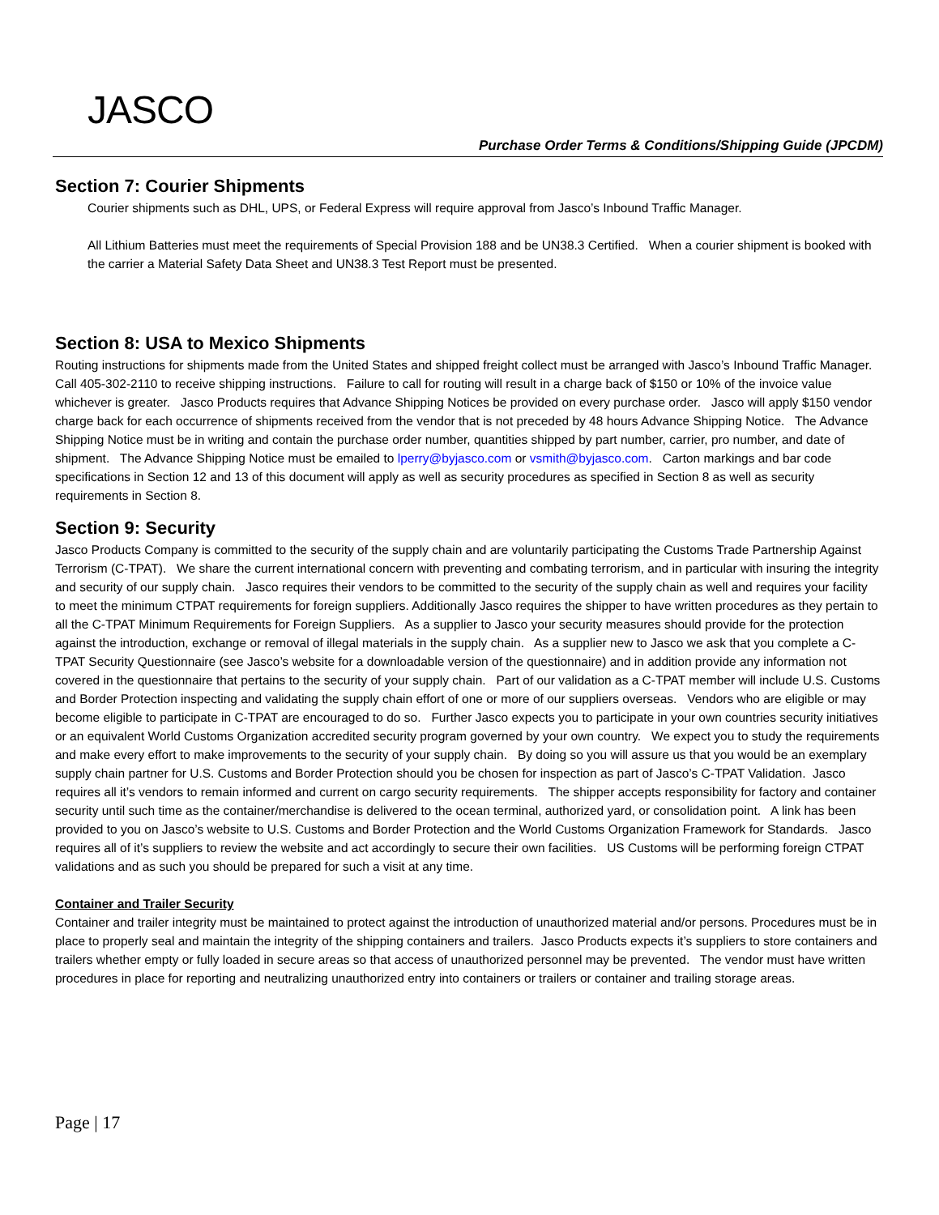JASCO
Purchase Order Terms & Conditions/Shipping Guide (JPCDM)
Section 7: Courier Shipments
Courier shipments such as DHL, UPS, or Federal Express will require approval from Jasco’s Inbound Traffic Manager.
All Lithium Batteries must meet the requirements of Special Provision 188 and be UN38.3 Certified. When a courier shipment is booked with the carrier a Material Safety Data Sheet and UN38.3 Test Report must be presented.
Section 8: USA to Mexico Shipments
Routing instructions for shipments made from the United States and shipped freight collect must be arranged with Jasco’s Inbound Traffic Manager. Call 405-302-2110 to receive shipping instructions. Failure to call for routing will result in a charge back of $150 or 10% of the invoice value whichever is greater. Jasco Products requires that Advance Shipping Notices be provided on every purchase order. Jasco will apply $150 vendor charge back for each occurrence of shipments received from the vendor that is not preceded by 48 hours Advance Shipping Notice. The Advance Shipping Notice must be in writing and contain the purchase order number, quantities shipped by part number, carrier, pro number, and date of shipment. The Advance Shipping Notice must be emailed to lperry@byjasco.com or vsmith@byjasco.com. Carton markings and bar code specifications in Section 12 and 13 of this document will apply as well as security procedures as specified in Section 8 as well as security requirements in Section 8.
Section 9: Security
Jasco Products Company is committed to the security of the supply chain and are voluntarily participating the Customs Trade Partnership Against Terrorism (C-TPAT). We share the current international concern with preventing and combating terrorism, and in particular with insuring the integrity and security of our supply chain. Jasco requires their vendors to be committed to the security of the supply chain as well and requires your facility to meet the minimum CTPAT requirements for foreign suppliers. Additionally Jasco requires the shipper to have written procedures as they pertain to all the C-TPAT Minimum Requirements for Foreign Suppliers. As a supplier to Jasco your security measures should provide for the protection against the introduction, exchange or removal of illegal materials in the supply chain. As a supplier new to Jasco we ask that you complete a C-TPAT Security Questionnaire (see Jasco’s website for a downloadable version of the questionnaire) and in addition provide any information not covered in the questionnaire that pertains to the security of your supply chain. Part of our validation as a C-TPAT member will include U.S. Customs and Border Protection inspecting and validating the supply chain effort of one or more of our suppliers overseas. Vendors who are eligible or may become eligible to participate in C-TPAT are encouraged to do so. Further Jasco expects you to participate in your own countries security initiatives or an equivalent World Customs Organization accredited security program governed by your own country. We expect you to study the requirements and make every effort to make improvements to the security of your supply chain. By doing so you will assure us that you would be an exemplary supply chain partner for U.S. Customs and Border Protection should you be chosen for inspection as part of Jasco’s C-TPAT Validation. Jasco requires all it’s vendors to remain informed and current on cargo security requirements. The shipper accepts responsibility for factory and container security until such time as the container/merchandise is delivered to the ocean terminal, authorized yard, or consolidation point. A link has been provided to you on Jasco’s website to U.S. Customs and Border Protection and the World Customs Organization Framework for Standards. Jasco requires all of it’s suppliers to review the website and act accordingly to secure their own facilities. US Customs will be performing foreign CTPAT validations and as such you should be prepared for such a visit at any time.
Container and Trailer Security
Container and trailer integrity must be maintained to protect against the introduction of unauthorized material and/or persons. Procedures must be in place to properly seal and maintain the integrity of the shipping containers and trailers. Jasco Products expects it’s suppliers to store containers and trailers whether empty or fully loaded in secure areas so that access of unauthorized personnel may be prevented. The vendor must have written procedures in place for reporting and neutralizing unauthorized entry into containers or trailers or container and trailing storage areas.
Page | 17